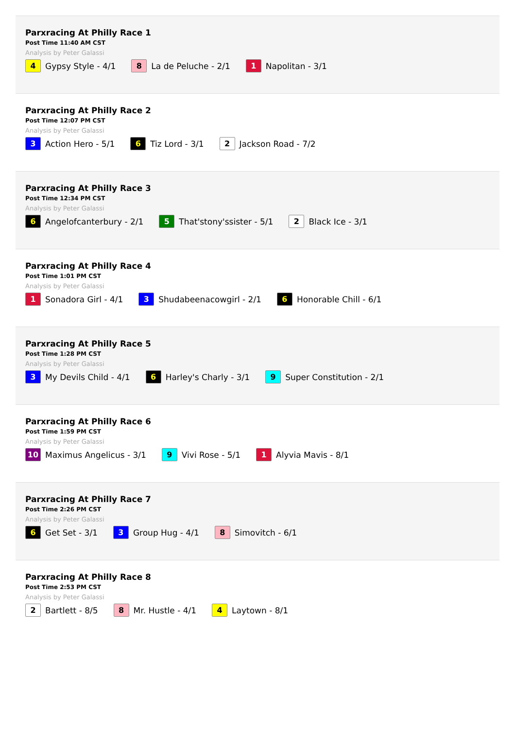Parxracing At Philly Race 1
Post Time 11:40 AM CST
Analysis by Peter Galassi
4 Gypsy Style - 4/1 8 La de Peluche - 2/1 1 Napolitan - 3/1
Parxracing At Philly Race 2
Post Time 12:07 PM CST
Analysis by Peter Galassi
3 Action Hero - 5/1 6 Tiz Lord - 3/1 2 Jackson Road - 7/2
Parxracing At Philly Race 3
Post Time 12:34 PM CST
Analysis by Peter Galassi
6 Angelofcanterbury - 2/1 5 That'stony'ssister - 5/1 2 Black Ice - 3/1
Parxracing At Philly Race 4
Post Time 1:01 PM CST
Analysis by Peter Galassi
1 Sonadora Girl - 4/1 3 Shudabeenacowgirl - 2/1 6 Honorable Chill - 6/1
Parxracing At Philly Race 5
Post Time 1:28 PM CST
Analysis by Peter Galassi
3 My Devils Child - 4/1 6 Harley's Charly - 3/1 9 Super Constitution - 2/1
Parxracing At Philly Race 6
Post Time 1:59 PM CST
Analysis by Peter Galassi
10 Maximus Angelicus - 3/1 9 Vivi Rose - 5/1 1 Alyvia Mavis - 8/1
Parxracing At Philly Race 7
Post Time 2:26 PM CST
Analysis by Peter Galassi
6 Get Set - 3/1 3 Group Hug - 4/1 8 Simovitch - 6/1
Parxracing At Philly Race 8
Post Time 2:53 PM CST
Analysis by Peter Galassi
2 Bartlett - 8/5 8 Mr. Hustle - 4/1 4 Laytown - 8/1